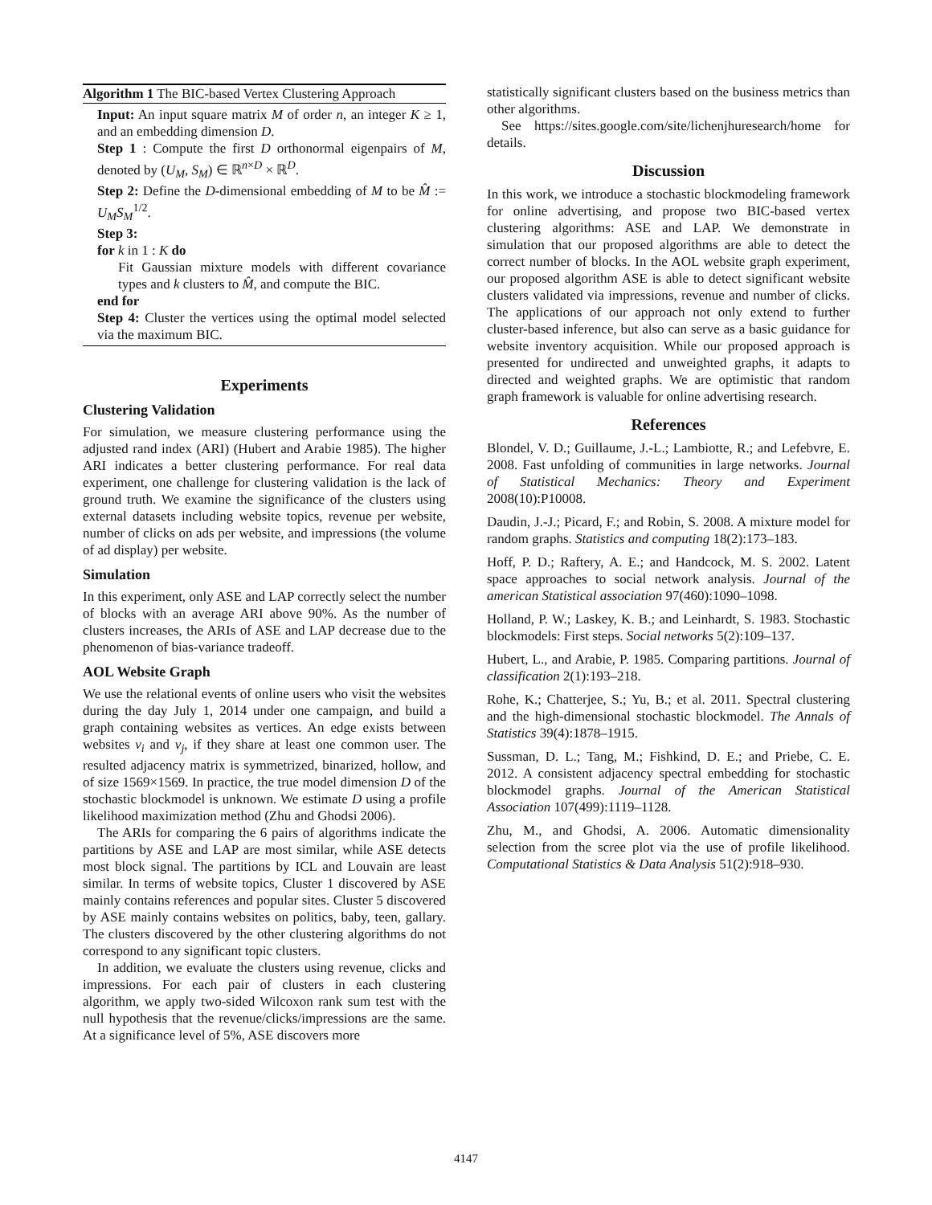Algorithm 1 The BIC-based Vertex Clustering Approach
Input: An input square matrix M of order n, an integer K ≥ 1, and an embedding dimension D.
Step 1 : Compute the first D orthonormal eigenpairs of M, denoted by (U<sub>M</sub>, S<sub>M</sub>) ∈ ℝ<sup>n×D</sup> × ℝ<sup>D</sup>.
Step 2: Define the D-dimensional embedding of M to be M̂ := U<sub>M</sub>S<sub>M</sub><sup>1/2</sup>.
Step 3:
for k in 1 : K do
Fit Gaussian mixture models with different covariance types and k clusters to M̂, and compute the BIC.
end for
Step 4: Cluster the vertices using the optimal model selected via the maximum BIC.
Experiments
Clustering Validation
For simulation, we measure clustering performance using the adjusted rand index (ARI) (Hubert and Arabie 1985). The higher ARI indicates a better clustering performance. For real data experiment, one challenge for clustering validation is the lack of ground truth. We examine the significance of the clusters using external datasets including website topics, revenue per website, number of clicks on ads per website, and impressions (the volume of ad display) per website.
Simulation
In this experiment, only ASE and LAP correctly select the number of blocks with an average ARI above 90%. As the number of clusters increases, the ARIs of ASE and LAP decrease due to the phenomenon of bias-variance tradeoff.
AOL Website Graph
We use the relational events of online users who visit the websites during the day July 1, 2014 under one campaign, and build a graph containing websites as vertices. An edge exists between websites v<sub>i</sub> and v<sub>j</sub>, if they share at least one common user. The resulted adjacency matrix is symmetrized, binarized, hollow, and of size 1569×1569. In practice, the true model dimension D of the stochastic blockmodel is unknown. We estimate D using a profile likelihood maximization method (Zhu and Ghodsi 2006).
The ARIs for comparing the 6 pairs of algorithms indicate the partitions by ASE and LAP are most similar, while ASE detects most block signal. The partitions by ICL and Louvain are least similar. In terms of website topics, Cluster 1 discovered by ASE mainly contains references and popular sites. Cluster 5 discovered by ASE mainly contains websites on politics, baby, teen, gallary. The clusters discovered by the other clustering algorithms do not correspond to any significant topic clusters.
In addition, we evaluate the clusters using revenue, clicks and impressions. For each pair of clusters in each clustering algorithm, we apply two-sided Wilcoxon rank sum test with the null hypothesis that the revenue/clicks/impressions are the same. At a significance level of 5%, ASE discovers more
statistically significant clusters based on the business metrics than other algorithms.
See https://sites.google.com/site/lichenjhuresearch/home for details.
Discussion
In this work, we introduce a stochastic blockmodeling framework for online advertising, and propose two BIC-based vertex clustering algorithms: ASE and LAP. We demonstrate in simulation that our proposed algorithms are able to detect the correct number of blocks. In the AOL website graph experiment, our proposed algorithm ASE is able to detect significant website clusters validated via impressions, revenue and number of clicks. The applications of our approach not only extend to further cluster-based inference, but also can serve as a basic guidance for website inventory acquisition. While our proposed approach is presented for undirected and unweighted graphs, it adapts to directed and weighted graphs. We are optimistic that random graph framework is valuable for online advertising research.
References
Blondel, V. D.; Guillaume, J.-L.; Lambiotte, R.; and Lefebvre, E. 2008. Fast unfolding of communities in large networks. Journal of Statistical Mechanics: Theory and Experiment 2008(10):P10008.
Daudin, J.-J.; Picard, F.; and Robin, S. 2008. A mixture model for random graphs. Statistics and computing 18(2):173–183.
Hoff, P. D.; Raftery, A. E.; and Handcock, M. S. 2002. Latent space approaches to social network analysis. Journal of the american Statistical association 97(460):1090–1098.
Holland, P. W.; Laskey, K. B.; and Leinhardt, S. 1983. Stochastic blockmodels: First steps. Social networks 5(2):109–137.
Hubert, L., and Arabie, P. 1985. Comparing partitions. Journal of classification 2(1):193–218.
Rohe, K.; Chatterjee, S.; Yu, B.; et al. 2011. Spectral clustering and the high-dimensional stochastic blockmodel. The Annals of Statistics 39(4):1878–1915.
Sussman, D. L.; Tang, M.; Fishkind, D. E.; and Priebe, C. E. 2012. A consistent adjacency spectral embedding for stochastic blockmodel graphs. Journal of the American Statistical Association 107(499):1119–1128.
Zhu, M., and Ghodsi, A. 2006. Automatic dimensionality selection from the scree plot via the use of profile likelihood. Computational Statistics & Data Analysis 51(2):918–930.
4147